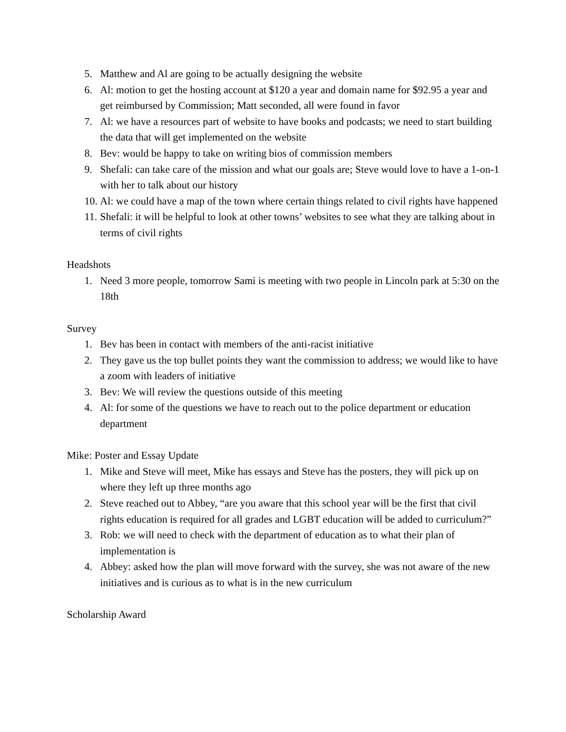5. Matthew and Al are going to be actually designing the website
6. Al: motion to get the hosting account at $120 a year and domain name for $92.95 a year and get reimbursed by Commission; Matt seconded, all were found in favor
7. Al: we have a resources part of website to have books and podcasts; we need to start building the data that will get implemented on the website
8. Bev: would be happy to take on writing bios of commission members
9. Shefali: can take care of the mission and what our goals are; Steve would love to have a 1-on-1 with her to talk about our history
10. Al: we could have a map of the town where certain things related to civil rights have happened
11. Shefali: it will be helpful to look at other towns’ websites to see what they are talking about in terms of civil rights
Headshots
1. Need 3 more people, tomorrow Sami is meeting with two people in Lincoln park at 5:30 on the 18th
Survey
1. Bev has been in contact with members of the anti-racist initiative
2. They gave us the top bullet points they want the commission to address; we would like to have a zoom with leaders of initiative
3. Bev: We will review the questions outside of this meeting
4. Al: for some of the questions we have to reach out to the police department or education department
Mike: Poster and Essay Update
1. Mike and Steve will meet, Mike has essays and Steve has the posters, they will pick up on where they left up three months ago
2. Steve reached out to Abbey, “are you aware that this school year will be the first that civil rights education is required for all grades and LGBT education will be added to curriculum?”
3. Rob: we will need to check with the department of education as to what their plan of implementation is
4. Abbey: asked how the plan will move forward with the survey, she was not aware of the new initiatives and is curious as to what is in the new curriculum
Scholarship Award